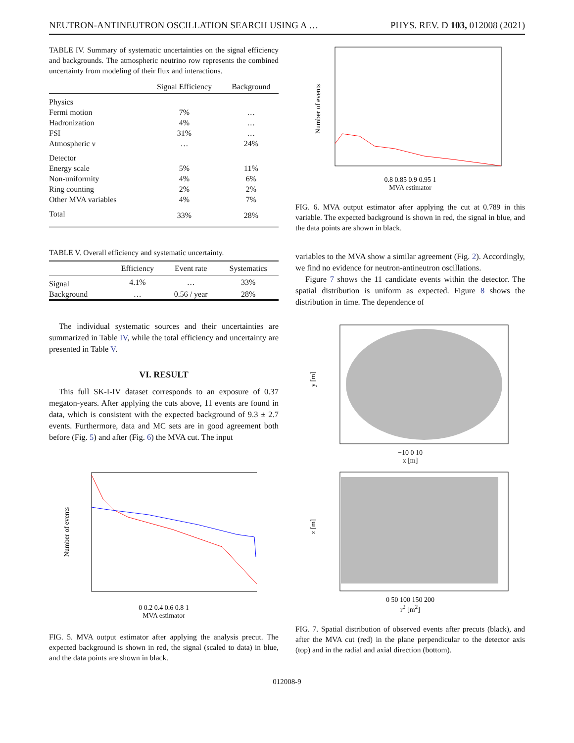NEUTRON-ANTINEUTRON OSCILLATION SEARCH USING A … PHYS. REV. D 103, 012008 (2021)
TABLE IV. Summary of systematic uncertainties on the signal efficiency and backgrounds. The atmospheric neutrino row represents the combined uncertainty from modeling of their flux and interactions.
| | Signal Efficiency | Background |
| --- | --- | --- |
| Physics | | |
| Fermi motion | 7% | … |
| Hadronization | 4% | … |
| FSI | 31% | … |
| Atmospheric ν | … | 24% |
| Detector | | |
| Energy scale | 5% | 11% |
| Non-uniformity | 4% | 6% |
| Ring counting | 2% | 2% |
| Other MVA variables | 4% | 7% |
| Total | 33% | 28% |
TABLE V. Overall efficiency and systematic uncertainty.
| | Efficiency | Event rate | Systematics |
| --- | --- | --- | --- |
| Signal | 4.1% | … | 33% |
| Background | … | 0.56 / year | 28% |
The individual systematic sources and their uncertainties are summarized in Table IV, while the total efficiency and uncertainty are presented in Table V.
VI. RESULT
This full SK-I-IV dataset corresponds to an exposure of 0.37 megaton-years. After applying the cuts above, 11 events are found in data, which is consistent with the expected background of 9.3 ± 2.7 events. Furthermore, data and MC sets are in good agreement both before (Fig. 5) and after (Fig. 6) the MVA cut. The input
Number of events
0 0.2 0.4 0.6 0.8 1
MVA estimator
FIG. 5. MVA output estimator after applying the analysis precut. The expected background is shown in red, the signal (scaled to data) in blue, and the data points are shown in black.
Number of events
0.8 0.85 0.9 0.95 1
MVA estimator
FIG. 6. MVA output estimator after applying the cut at 0.789 in this variable. The expected background is shown in red, the signal in blue, and the data points are shown in black.
variables to the MVA show a similar agreement (Fig. 2). Accordingly, we find no evidence for neutron-antineutron oscillations.
Figure 7 shows the 11 candidate events within the detector. The spatial distribution is uniform as expected. Figure 8 shows the distribution in time. The dependence of
y [m]
−10 0 10
x [m]
z [m]
0 50 100 150 200
r<sup>2</sup> [m<sup>2</sup>]
FIG. 7. Spatial distribution of observed events after precuts (black), and after the MVA cut (red) in the plane perpendicular to the detector axis (top) and in the radial and axial direction (bottom).
012008-9